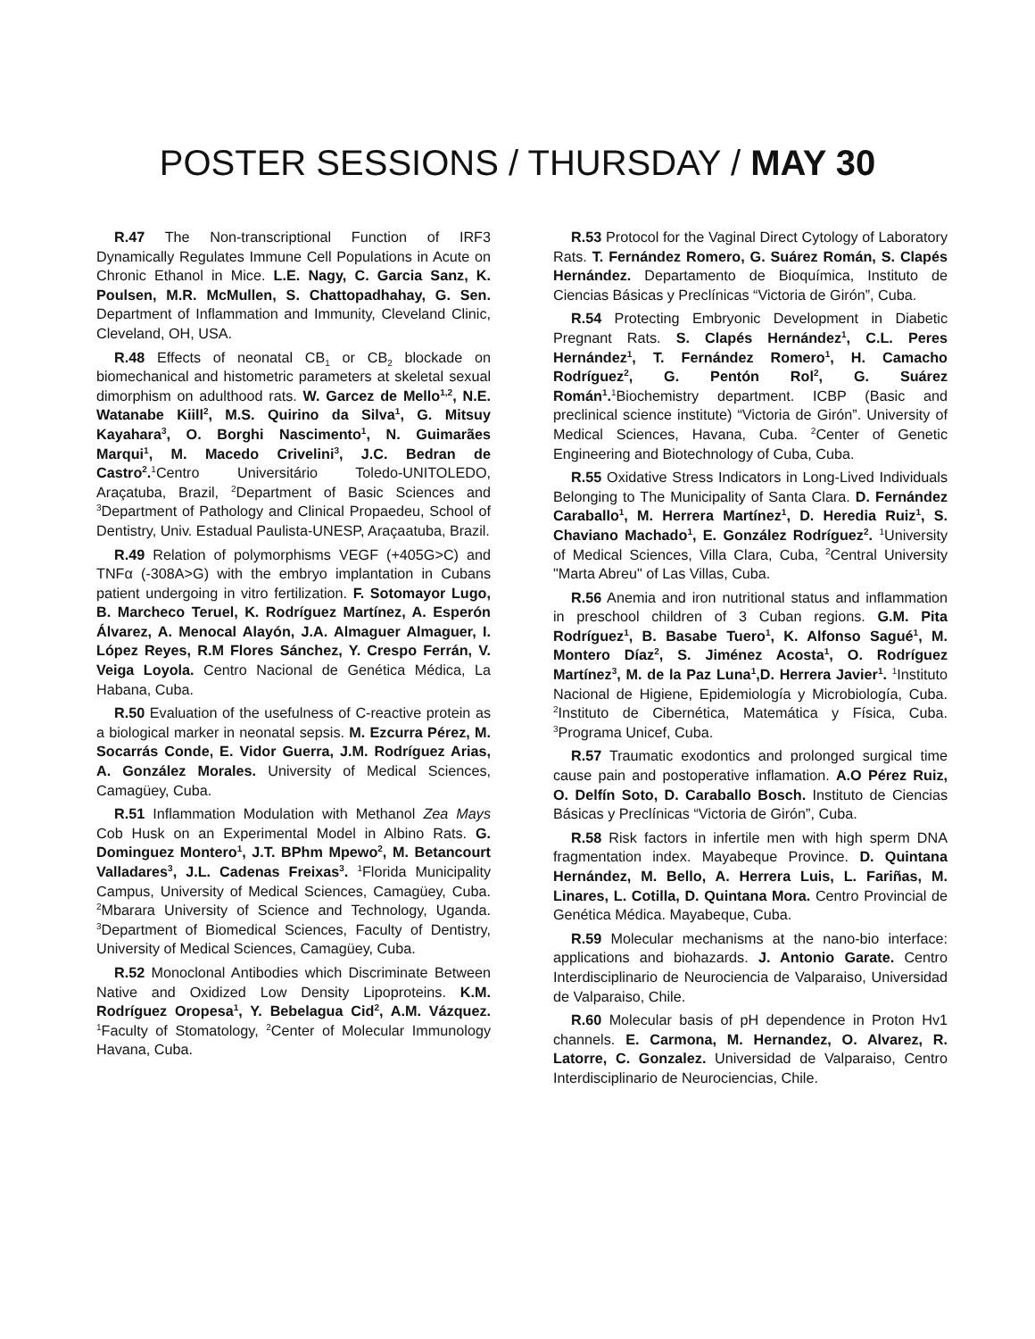POSTER SESSIONS / THURSDAY / MAY 30
R.47 The Non-transcriptional Function of IRF3 Dynamically Regulates Immune Cell Populations in Acute on Chronic Ethanol in Mice. L.E. Nagy, C. Garcia Sanz, K. Poulsen, M.R. McMullen, S. Chattopadhahay, G. Sen. Department of Inflammation and Immunity, Cleveland Clinic, Cleveland, OH, USA.
R.48 Effects of neonatal CB<sub>1</sub> or CB<sub>2</sub> blockade on biomechanical and histometric parameters at skeletal sexual dimorphism on adulthood rats. W. Garcez de Mello<sup>1,2</sup>, N.E. Watanabe Kiill<sup>2</sup>, M.S. Quirino da Silva<sup>1</sup>, G. Mitsuy Kayahara<sup>3</sup>, O. Borghi Nascimento<sup>1</sup>, N. Guimarães Marqui<sup>1</sup>, M. Macedo Crivelini<sup>3</sup>, J.C. Bedran de Castro<sup>2</sup>.<sup>1</sup>Centro Universitário Toledo-UNITOLEDO, Araçatuba, Brazil, <sup>2</sup>Department of Basic Sciences and <sup>3</sup>Department of Pathology and Clinical Propaedeu, School of Dentistry, Univ. Estadual Paulista-UNESP, Araçaatuba, Brazil.
R.49 Relation of polymorphisms VEGF (+405G>C) and TNFα (-308A>G) with the embryo implantation in Cubans patient undergoing in vitro fertilization. F. Sotomayor Lugo, B. Marcheco Teruel, K. Rodríguez Martínez, A. Esperón Álvarez, A. Menocal Alayón, J.A. Almaguer Almaguer, I. López Reyes, R.M Flores Sánchez, Y. Crespo Ferrán, V. Veiga Loyola. Centro Nacional de Genética Médica, La Habana, Cuba.
R.50 Evaluation of the usefulness of C-reactive protein as a biological marker in neonatal sepsis. M. Ezcurra Pérez, M. Socarrás Conde, E. Vidor Guerra, J.M. Rodríguez Arias, A. González Morales. University of Medical Sciences, Camagüey, Cuba.
R.51 Inflammation Modulation with Methanol Zea Mays Cob Husk on an Experimental Model in Albino Rats. G. Dominguez Montero<sup>1</sup>, J.T. BPhm Mpewo<sup>2</sup>, M. Betancourt Valladares<sup>3</sup>, J.L. Cadenas Freixas<sup>3</sup>. <sup>1</sup>Florida Municipality Campus, University of Medical Sciences, Camagüey, Cuba. <sup>2</sup>Mbarara University of Science and Technology, Uganda. <sup>3</sup>Department of Biomedical Sciences, Faculty of Dentistry, University of Medical Sciences, Camagüey, Cuba.
R.52 Monoclonal Antibodies which Discriminate Between Native and Oxidized Low Density Lipoproteins. K.M. Rodríguez Oropesa<sup>1</sup>, Y. Bebelagua Cid<sup>2</sup>, A.M. Vázquez. <sup>1</sup>Faculty of Stomatology, <sup>2</sup>Center of Molecular Immunology Havana, Cuba.
R.53 Protocol for the Vaginal Direct Cytology of Laboratory Rats. T. Fernández Romero, G. Suárez Román, S. Clapés Hernández. Departamento de Bioquímica, Instituto de Ciencias Básicas y Preclínicas “Victoria de Girón”, Cuba.
R.54 Protecting Embryonic Development in Diabetic Pregnant Rats. S. Clapés Hernández<sup>1</sup>, C.L. Peres Hernández<sup>1</sup>, T. Fernández Romero<sup>1</sup>, H. Camacho Rodríguez<sup>2</sup>, G. Pentón Rol<sup>2</sup>, G. Suárez Román<sup>1</sup>.<sup>1</sup>Biochemistry department. ICBP (Basic and preclinical science institute) “Victoria de Girón”. University of Medical Sciences, Havana, Cuba. <sup>2</sup>Center of Genetic Engineering and Biotechnology of Cuba, Cuba.
R.55 Oxidative Stress Indicators in Long-Lived Individuals Belonging to The Municipality of Santa Clara. D. Fernández Caraballo<sup>1</sup>, M. Herrera Martínez<sup>1</sup>, D. Heredia Ruiz<sup>1</sup>, S. Chaviano Machado<sup>1</sup>, E. González Rodríguez<sup>2</sup>. <sup>1</sup>University of Medical Sciences, Villa Clara, Cuba, <sup>2</sup>Central University "Marta Abreu" of Las Villas, Cuba.
R.56 Anemia and iron nutritional status and inflammation in preschool children of 3 Cuban regions. G.M. Pita Rodríguez<sup>1</sup>, B. Basabe Tuero<sup>1</sup>, K. Alfonso Sagué<sup>1</sup>, M. Montero Díaz<sup>2</sup>, S. Jiménez Acosta<sup>1</sup>, O. Rodríguez Martínez<sup>3</sup>, M. de la Paz Luna<sup>1</sup>,D. Herrera Javier<sup>1</sup>. <sup>1</sup>Instituto Nacional de Higiene, Epidemiología y Microbiología, Cuba. <sup>2</sup>Instituto de Cibernética, Matemática y Física, Cuba. <sup>3</sup>Programa Unicef, Cuba.
R.57 Traumatic exodontics and prolonged surgical time cause pain and postoperative inflamation. A.O Pérez Ruiz, O. Delfín Soto, D. Caraballo Bosch. Instituto de Ciencias Básicas y Preclínicas “Victoria de Girón”, Cuba.
R.58 Risk factors in infertile men with high sperm DNA fragmentation index. Mayabeque Province. D. Quintana Hernández, M. Bello, A. Herrera Luis, L. Fariñas, M. Linares, L. Cotilla, D. Quintana Mora. Centro Provincial de Genética Médica. Mayabeque, Cuba.
R.59 Molecular mechanisms at the nano-bio interface: applications and biohazards. J. Antonio Garate. Centro Interdisciplinario de Neurociencia de Valparaiso, Universidad de Valparaiso, Chile.
R.60 Molecular basis of pH dependence in Proton Hv1 channels. E. Carmona, M. Hernandez, O. Alvarez, R. Latorre, C. Gonzalez. Universidad de Valparaiso, Centro Interdisciplinario de Neurociencias, Chile.